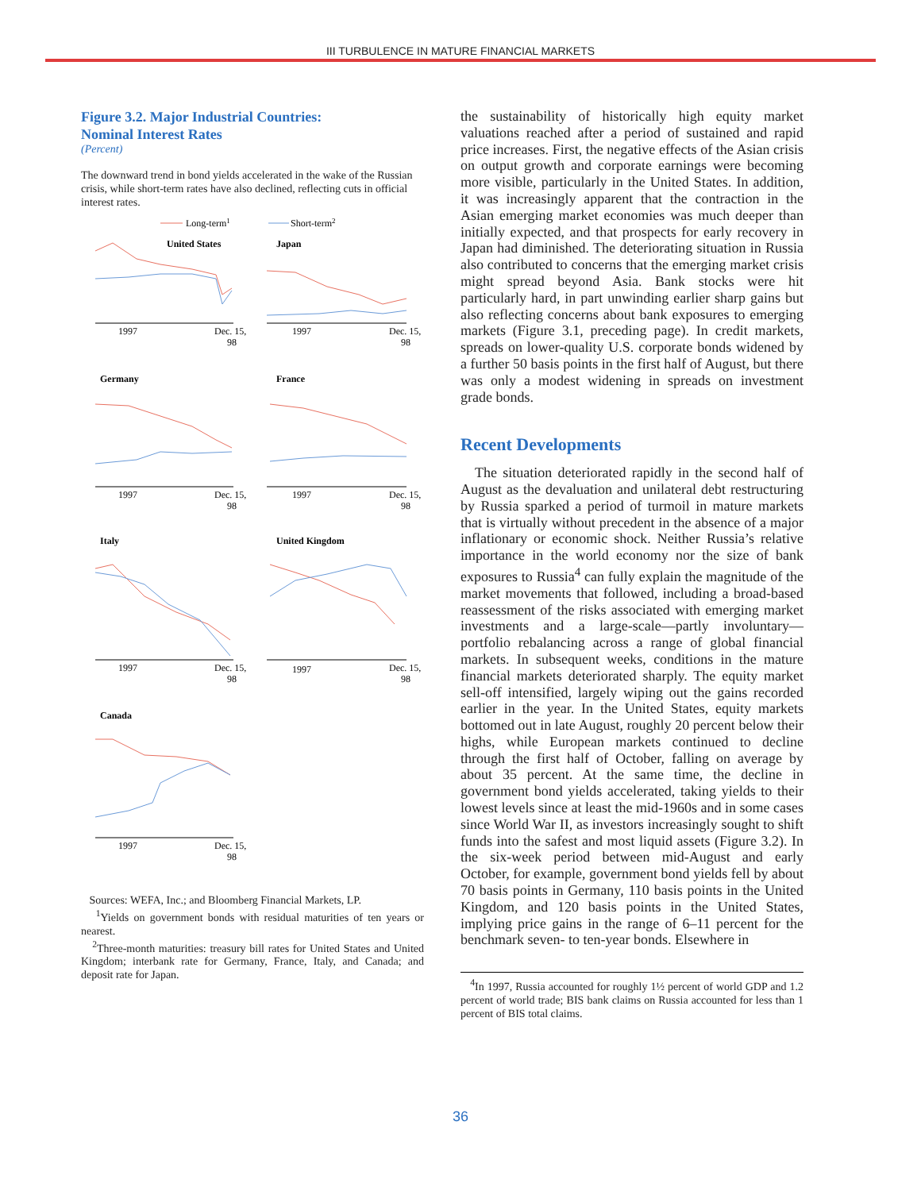III TURBULENCE IN MATURE FINANCIAL MARKETS
Figure 3.2. Major Industrial Countries:
Nominal Interest Rates
(Percent)
The downward trend in bond yields accelerated in the wake of the Russian crisis, while short-term rates have also declined, reflecting cuts in official interest rates.
Long-term1
Short-term2
United States
Japan
1997
Dec. 15,
98
1997
Dec. 15,
98
Germany
France
1997
Dec. 15,
98
1997
Dec. 15,
98
Italy
United Kingdom
1997
Dec. 15,
98
1997
Dec. 15,
98
Canada
1997
Dec. 15,
98
Sources: WEFA, Inc.; and Bloomberg Financial Markets, LP.
<sup>1</sup> Yields on government bonds with residual maturities of ten years or nearest.
<sup>2</sup> Three-month maturities: treasury bill rates for United States and United Kingdom; interbank rate for Germany, France, Italy, and Canada; and deposit rate for Japan.
the sustainability of historically high equity market valuations reached after a period of sustained and rapid price increases. First, the negative effects of the Asian crisis on output growth and corporate earnings were becoming more visible, particularly in the United States. In addition, it was increasingly apparent that the contraction in the Asian emerging market economies was much deeper than initially expected, and that prospects for early recovery in Japan had diminished. The deteriorating situation in Russia also contributed to concerns that the emerging market crisis might spread beyond Asia. Bank stocks were hit particularly hard, in part unwinding earlier sharp gains but also reflecting concerns about bank exposures to emerging markets (Figure 3.1, preceding page). In credit markets, spreads on lower-quality U.S. corporate bonds widened by a further 50 basis points in the first half of August, but there was only a modest widening in spreads on investment grade bonds.
Recent Developments
The situation deteriorated rapidly in the second half of August as the devaluation and unilateral debt restructuring by Russia sparked a period of turmoil in mature markets that is virtually without precedent in the absence of a major inflationary or economic shock. Neither Russia’s relative importance in the world economy nor the size of bank exposures to Russia<sup>4</sup> can fully explain the magnitude of the market movements that followed, including a broad-based reassessment of the risks associated with emerging market investments and a large-scale—partly involuntary—portfolio rebalancing across a range of global financial markets. In subsequent weeks, conditions in the mature financial markets deteriorated sharply. The equity market sell-off intensified, largely wiping out the gains recorded earlier in the year. In the United States, equity markets bottomed out in late August, roughly 20 percent below their highs, while European markets continued to decline through the first half of October, falling on average by about 35 percent. At the same time, the decline in government bond yields accelerated, taking yields to their lowest levels since at least the mid-1960s and in some cases since World War II, as investors increasingly sought to shift funds into the safest and most liquid assets (Figure 3.2). In the six-week period between mid-August and early October, for example, government bond yields fell by about 70 basis points in Germany, 110 basis points in the United Kingdom, and 120 basis points in the United States, implying price gains in the range of 6–11 percent for the benchmark seven- to ten-year bonds. Elsewhere in
<sup>4</sup> In 1997, Russia accounted for roughly 1½ percent of world GDP and 1.2 percent of world trade; BIS bank claims on Russia accounted for less than 1 percent of BIS total claims.
36